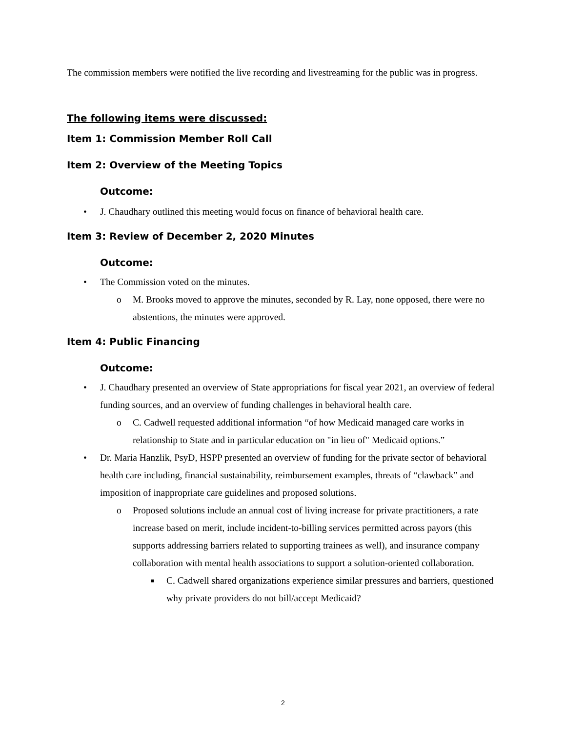The commission members were notified the live recording and livestreaming for the public was in progress.
The following items were discussed:
Item 1: Commission Member Roll Call
Item 2: Overview of the Meeting Topics
Outcome:
• J. Chaudhary outlined this meeting would focus on finance of behavioral health care.
Item 3: Review of December 2, 2020 Minutes
Outcome:
• The Commission voted on the minutes.
o M. Brooks moved to approve the minutes, seconded by R. Lay, none opposed, there were no abstentions, the minutes were approved.
Item 4: Public Financing
Outcome:
• J. Chaudhary presented an overview of State appropriations for fiscal year 2021, an overview of federal funding sources, and an overview of funding challenges in behavioral health care.
o C. Cadwell requested additional information “of how Medicaid managed care works in relationship to State and in particular education on "in lieu of" Medicaid options.”
• Dr. Maria Hanzlik, PsyD, HSPP presented an overview of funding for the private sector of behavioral health care including, financial sustainability, reimbursement examples, threats of “clawback” and imposition of inappropriate care guidelines and proposed solutions.
o Proposed solutions include an annual cost of living increase for private practitioners, a rate increase based on merit, include incident-to-billing services permitted across payors (this supports addressing barriers related to supporting trainees as well), and insurance company collaboration with mental health associations to support a solution-oriented collaboration.
■ C. Cadwell shared organizations experience similar pressures and barriers, questioned why private providers do not bill/accept Medicaid?
2